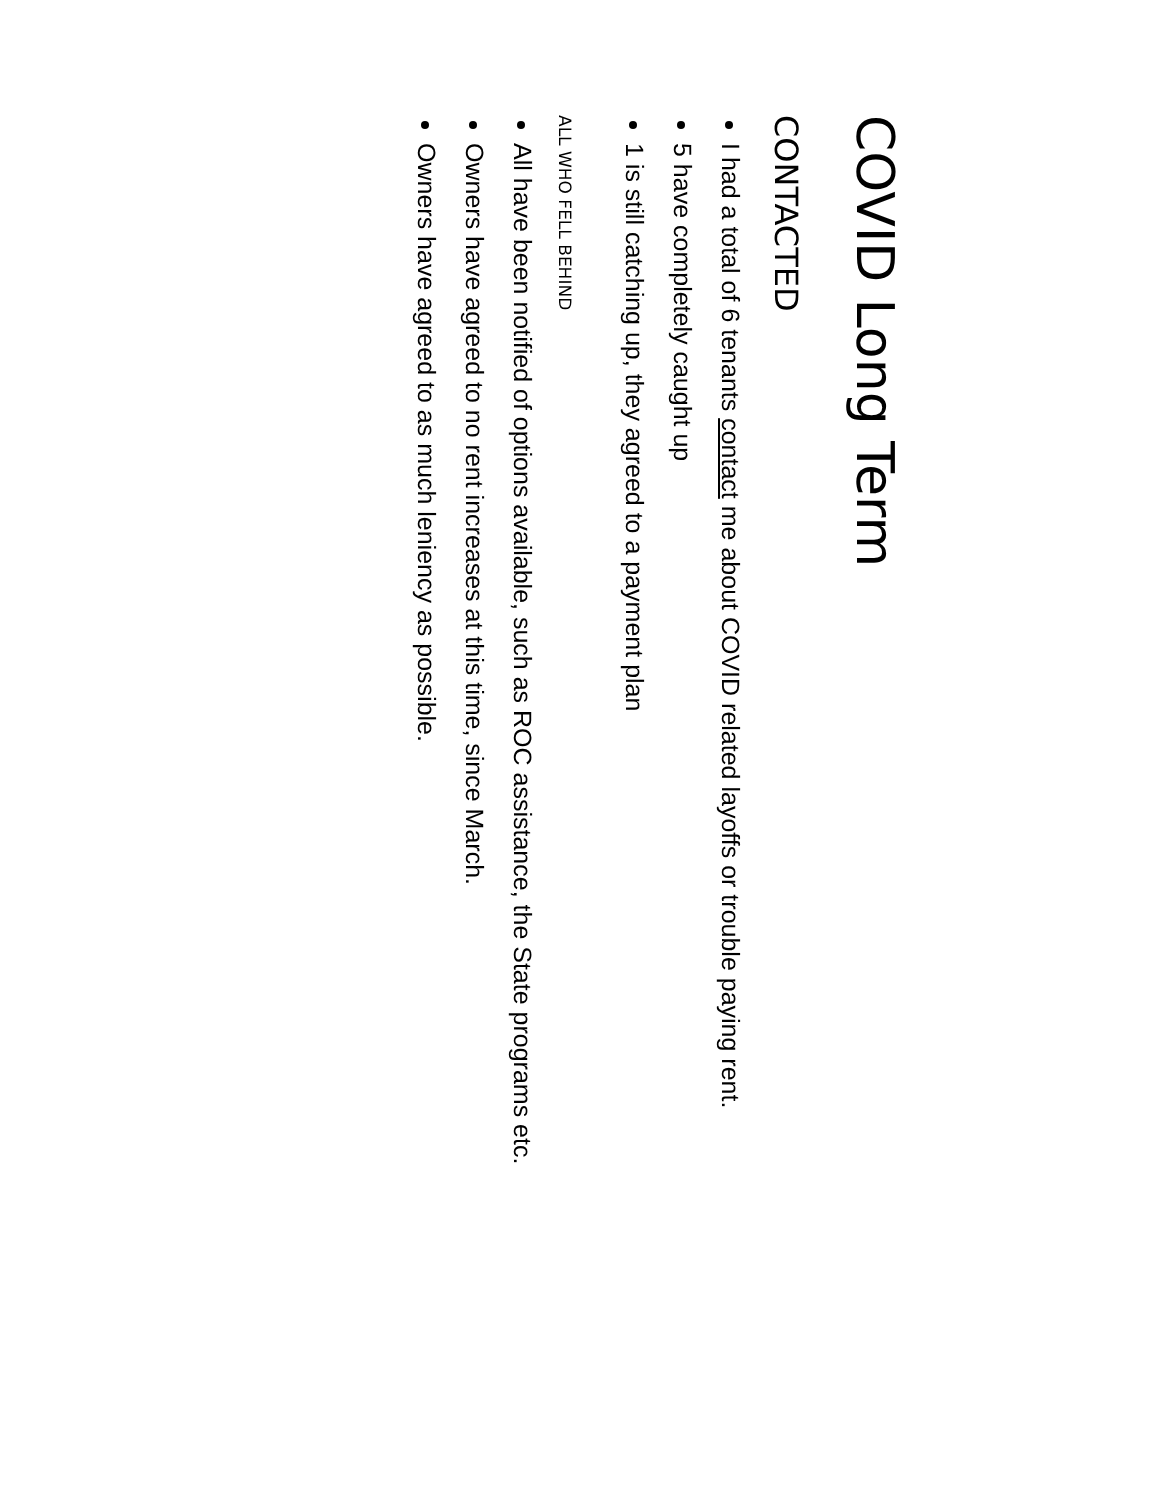COVID Long Term
CONTACTED
I had a total of 6 tenants contact me about COVID related layoffs or trouble paying rent.
5 have completely caught up
1 is still catching up, they agreed to a payment plan
ALL WHO FELL BEHIND
All have been notified of options available, such as ROC assistance, the State programs etc.
Owners have agreed to no rent increases at this time, since March.
Owners have agreed to as much leniency as possible.